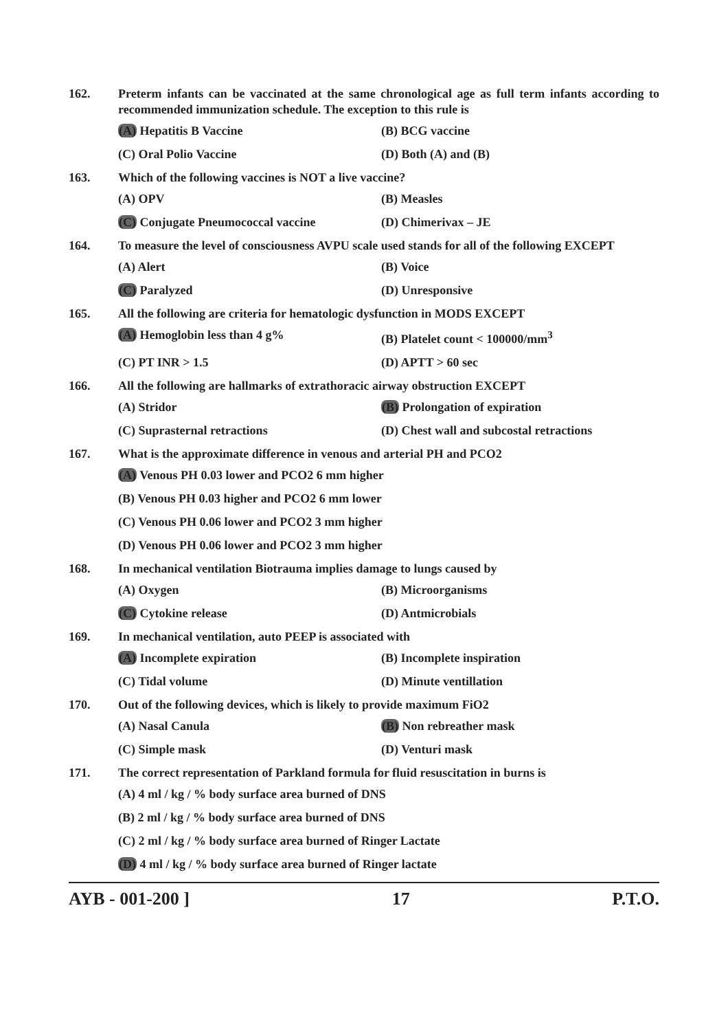162. Preterm infants can be vaccinated at the same chronological age as full term infants according to recommended immunization schedule. The exception to this rule is
(A) Hepatitis B Vaccine (B) BCG vaccine
(C) Oral Polio Vaccine (D) Both (A) and (B)
163. Which of the following vaccines is NOT a live vaccine?
(A) OPV (B) Measles
(C) Conjugate Pneumococcal vaccine (D) Chimerivax – JE
164. To measure the level of consciousness AVPU scale used stands for all of the following EXCEPT
(A) Alert (B) Voice
(C) Paralyzed (D) Unresponsive
165. All the following are criteria for hematologic dysfunction in MODS EXCEPT
(A) Hemoglobin less than 4 g% (B) Platelet count < 100000/mm<sup>3</sup>
(C) PT INR > 1.5 (D) APTT > 60 sec
166. All the following are hallmarks of extrathoracic airway obstruction EXCEPT
(A) Stridor (B) Prolongation of expiration
(C) Suprasternal retractions (D) Chest wall and subcostal retractions
167. What is the approximate difference in venous and arterial PH and PCO2
(A) Venous PH 0.03 lower and PCO2 6 mm higher
(B) Venous PH 0.03 higher and PCO2 6 mm lower
(C) Venous PH 0.06 lower and PCO2 3 mm higher
(D) Venous PH 0.06 lower and PCO2 3 mm higher
168. In mechanical ventilation Biotrauma implies damage to lungs caused by
(A) Oxygen (B) Microorganisms
(C) Cytokine release (D) Antmicrobials
169. In mechanical ventilation, auto PEEP is associated with
(A) Incomplete expiration (B) Incomplete inspiration
(C) Tidal volume (D) Minute ventillation
170. Out of the following devices, which is likely to provide maximum FiO2
(A) Nasal Canula (B) Non rebreather mask
(C) Simple mask (D) Venturi mask
171. The correct representation of Parkland formula for fluid resuscitation in burns is
(A) 4 ml / kg / % body surface area burned of DNS
(B) 2 ml / kg / % body surface area burned of DNS
(C) 2 ml / kg / % body surface area burned of Ringer Lactate
(D) 4 ml / kg / % body surface area burned of Ringer lactate
AYB - 001-200 ] 17 P.T.O.